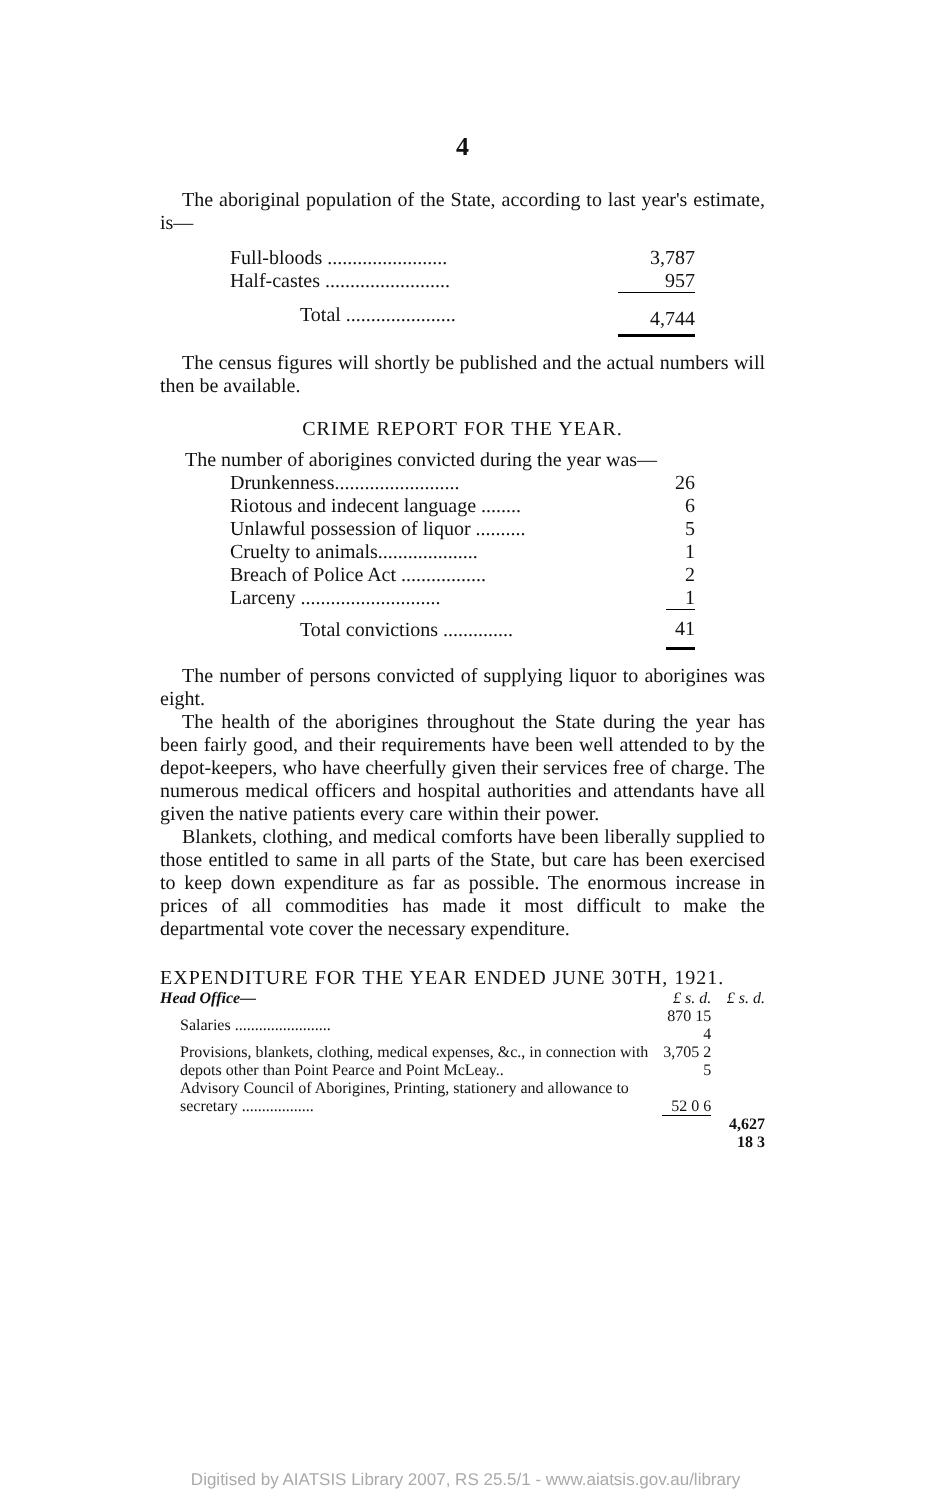4
The aboriginal population of the State, according to last year's estimate, is—
| Full-bloods ........................ | 3,787 |
| Half-castes ......................... | 957 |
| Total ...................... | 4,744 |
The census figures will shortly be published and the actual numbers will then be available.
CRIME REPORT FOR THE YEAR.
The number of aborigines convicted during the year was—
| Drunkenness......................... | 26 |
| Riotous and indecent language ........ | 6 |
| Unlawful possession of liquor .......... | 5 |
| Cruelty to animals.................... | 1 |
| Breach of Police Act ................. | 2 |
| Larceny ............................ | 1 |
| Total convictions .............. | 41 |
The number of persons convicted of supplying liquor to aborigines was eight.
The health of the aborigines throughout the State during the year has been fairly good, and their requirements have been well attended to by the depot-keepers, who have cheerfully given their services free of charge. The numerous medical officers and hospital authorities and attendants have all given the native patients every care within their power.
Blankets, clothing, and medical comforts have been liberally supplied to those entitled to same in all parts of the State, but care has been exercised to keep down expenditure as far as possible. The enormous increase in prices of all commodities has made it most difficult to make the departmental vote cover the necessary expenditure.
EXPENDITURE FOR THE YEAR ENDED JUNE 30TH, 1921.
| Head Office— | £ s. d. | £ s. d. |
| Salaries ........................ | 870 15 4 | |
| Provisions, blankets, clothing, medical expenses, &c., in connection with depots other than Point Pearce and Point McLeay.. | 3,705 2 5 | |
| Advisory Council of Aborigines, Printing, stationery and allowance to secretary .................. | 52 0 6 | |
| | | 4,627 18 3 |
Digitised by AIATSIS Library 2007, RS 25.5/1 - www.aiatsis.gov.au/library